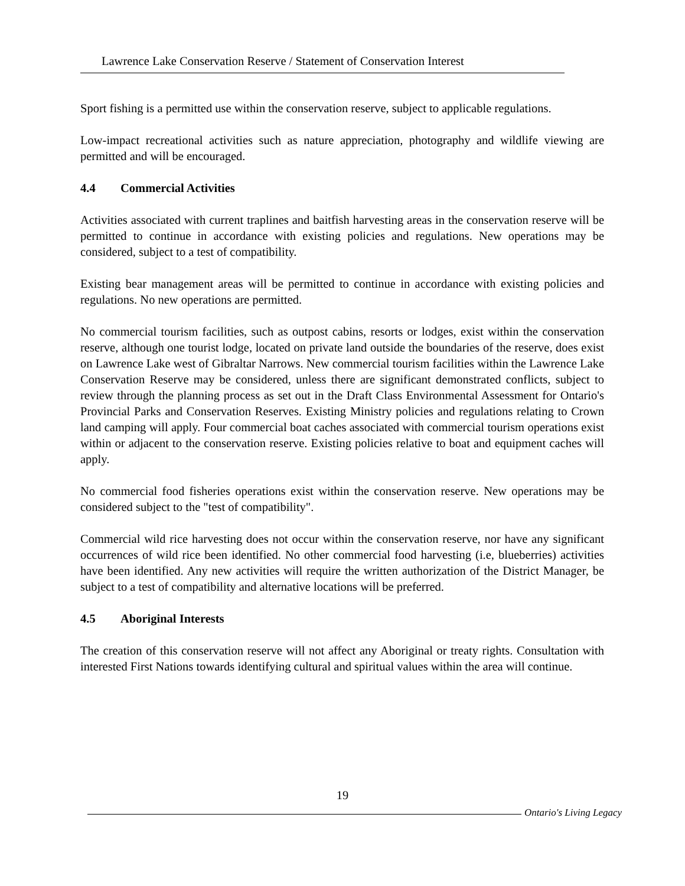Lawrence Lake Conservation Reserve / Statement of Conservation Interest
Sport fishing is a permitted use within the conservation reserve, subject to applicable regulations.
Low-impact recreational activities such as nature appreciation, photography and wildlife viewing are permitted and will be encouraged.
4.4 Commercial Activities
Activities associated with current traplines and baitfish harvesting areas in the conservation reserve will be permitted to continue in accordance with existing policies and regulations. New operations may be considered, subject to a test of compatibility.
Existing bear management areas will be permitted to continue in accordance with existing policies and regulations. No new operations are permitted.
No commercial tourism facilities, such as outpost cabins, resorts or lodges, exist within the conservation reserve, although one tourist lodge, located on private land outside the boundaries of the reserve, does exist on Lawrence Lake west of Gibraltar Narrows. New commercial tourism facilities within the Lawrence Lake Conservation Reserve may be considered, unless there are significant demonstrated conflicts, subject to review through the planning process as set out in the Draft Class Environmental Assessment for Ontario's Provincial Parks and Conservation Reserves. Existing Ministry policies and regulations relating to Crown land camping will apply. Four commercial boat caches associated with commercial tourism operations exist within or adjacent to the conservation reserve. Existing policies relative to boat and equipment caches will apply.
No commercial food fisheries operations exist within the conservation reserve. New operations may be considered subject to the "test of compatibility".
Commercial wild rice harvesting does not occur within the conservation reserve, nor have any significant occurrences of wild rice been identified. No other commercial food harvesting (i.e, blueberries) activities have been identified. Any new activities will require the written authorization of the District Manager, be subject to a test of compatibility and alternative locations will be preferred.
4.5 Aboriginal Interests
The creation of this conservation reserve will not affect any Aboriginal or treaty rights. Consultation with interested First Nations towards identifying cultural and spiritual values within the area will continue.
19
Ontario's Living Legacy